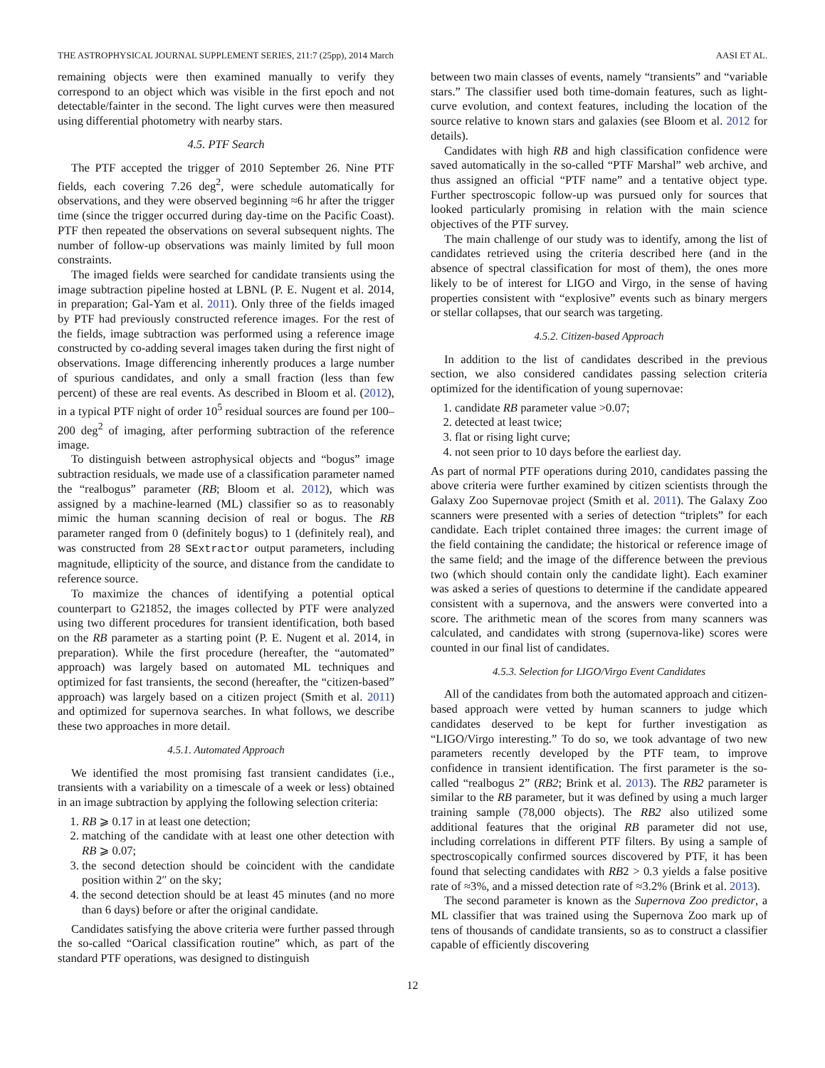THE ASTROPHYSICAL JOURNAL SUPPLEMENT SERIES, 211:7 (25pp), 2014 March AASI ET AL.
remaining objects were then examined manually to verify they correspond to an object which was visible in the first epoch and not detectable/fainter in the second. The light curves were then measured using differential photometry with nearby stars.
4.5. PTF Search
The PTF accepted the trigger of 2010 September 26. Nine PTF fields, each covering 7.26 deg<sup>2</sup>, were schedule automatically for observations, and they were observed beginning ≈6 hr after the trigger time (since the trigger occurred during day-time on the Pacific Coast). PTF then repeated the observations on several subsequent nights. The number of follow-up observations was mainly limited by full moon constraints.
The imaged fields were searched for candidate transients using the image subtraction pipeline hosted at LBNL (P. E. Nugent et al. 2014, in preparation; Gal-Yam et al. 2011). Only three of the fields imaged by PTF had previously constructed reference images. For the rest of the fields, image subtraction was performed using a reference image constructed by co-adding several images taken during the first night of observations. Image differencing inherently produces a large number of spurious candidates, and only a small fraction (less than few percent) of these are real events. As described in Bloom et al. (2012), in a typical PTF night of order 10<sup>5</sup> residual sources are found per 100–200 deg<sup>2</sup> of imaging, after performing subtraction of the reference image.
To distinguish between astrophysical objects and “bogus” image subtraction residuals, we made use of a classification parameter named the “realbogus” parameter (RB; Bloom et al. 2012), which was assigned by a machine-learned (ML) classifier so as to reasonably mimic the human scanning decision of real or bogus. The RB parameter ranged from 0 (definitely bogus) to 1 (definitely real), and was constructed from 28 SExtractor output parameters, including magnitude, ellipticity of the source, and distance from the candidate to reference source.
To maximize the chances of identifying a potential optical counterpart to G21852, the images collected by PTF were analyzed using two different procedures for transient identification, both based on the RB parameter as a starting point (P. E. Nugent et al. 2014, in preparation). While the first procedure (hereafter, the “automated” approach) was largely based on automated ML techniques and optimized for fast transients, the second (hereafter, the “citizen-based” approach) was largely based on a citizen project (Smith et al. 2011) and optimized for supernova searches. In what follows, we describe these two approaches in more detail.
4.5.1. Automated Approach
We identified the most promising fast transient candidates (i.e., transients with a variability on a timescale of a week or less) obtained in an image subtraction by applying the following selection criteria:
1. RB ⩾ 0.17 in at least one detection;
2. matching of the candidate with at least one other detection with RB ⩾ 0.07;
3. the second detection should be coincident with the candidate position within 2″ on the sky;
4. the second detection should be at least 45 minutes (and no more than 6 days) before or after the original candidate.
Candidates satisfying the above criteria were further passed through the so-called “Oarical classification routine” which, as part of the standard PTF operations, was designed to distinguish
between two main classes of events, namely “transients” and “variable stars.” The classifier used both time-domain features, such as light-curve evolution, and context features, including the location of the source relative to known stars and galaxies (see Bloom et al. 2012 for details).
Candidates with high RB and high classification confidence were saved automatically in the so-called “PTF Marshal” web archive, and thus assigned an official “PTF name” and a tentative object type. Further spectroscopic follow-up was pursued only for sources that looked particularly promising in relation with the main science objectives of the PTF survey.
The main challenge of our study was to identify, among the list of candidates retrieved using the criteria described here (and in the absence of spectral classification for most of them), the ones more likely to be of interest for LIGO and Virgo, in the sense of having properties consistent with “explosive” events such as binary mergers or stellar collapses, that our search was targeting.
4.5.2. Citizen-based Approach
In addition to the list of candidates described in the previous section, we also considered candidates passing selection criteria optimized for the identification of young supernovae:
1. candidate RB parameter value >0.07;
2. detected at least twice;
3. flat or rising light curve;
4. not seen prior to 10 days before the earliest day.
As part of normal PTF operations during 2010, candidates passing the above criteria were further examined by citizen scientists through the Galaxy Zoo Supernovae project (Smith et al. 2011). The Galaxy Zoo scanners were presented with a series of detection “triplets” for each candidate. Each triplet contained three images: the current image of the field containing the candidate; the historical or reference image of the same field; and the image of the difference between the previous two (which should contain only the candidate light). Each examiner was asked a series of questions to determine if the candidate appeared consistent with a supernova, and the answers were converted into a score. The arithmetic mean of the scores from many scanners was calculated, and candidates with strong (supernova-like) scores were counted in our final list of candidates.
4.5.3. Selection for LIGO/Virgo Event Candidates
All of the candidates from both the automated approach and citizen-based approach were vetted by human scanners to judge which candidates deserved to be kept for further investigation as “LIGO/Virgo interesting.” To do so, we took advantage of two new parameters recently developed by the PTF team, to improve confidence in transient identification. The first parameter is the so-called “realbogus 2” (RB2; Brink et al. 2013). The RB2 parameter is similar to the RB parameter, but it was defined by using a much larger training sample (78,000 objects). The RB2 also utilized some additional features that the original RB parameter did not use, including correlations in different PTF filters. By using a sample of spectroscopically confirmed sources discovered by PTF, it has been found that selecting candidates with RB2 > 0.3 yields a false positive rate of ≈3%, and a missed detection rate of ≈3.2% (Brink et al. 2013).
The second parameter is known as the Supernova Zoo predictor, a ML classifier that was trained using the Supernova Zoo mark up of tens of thousands of candidate transients, so as to construct a classifier capable of efficiently discovering
12